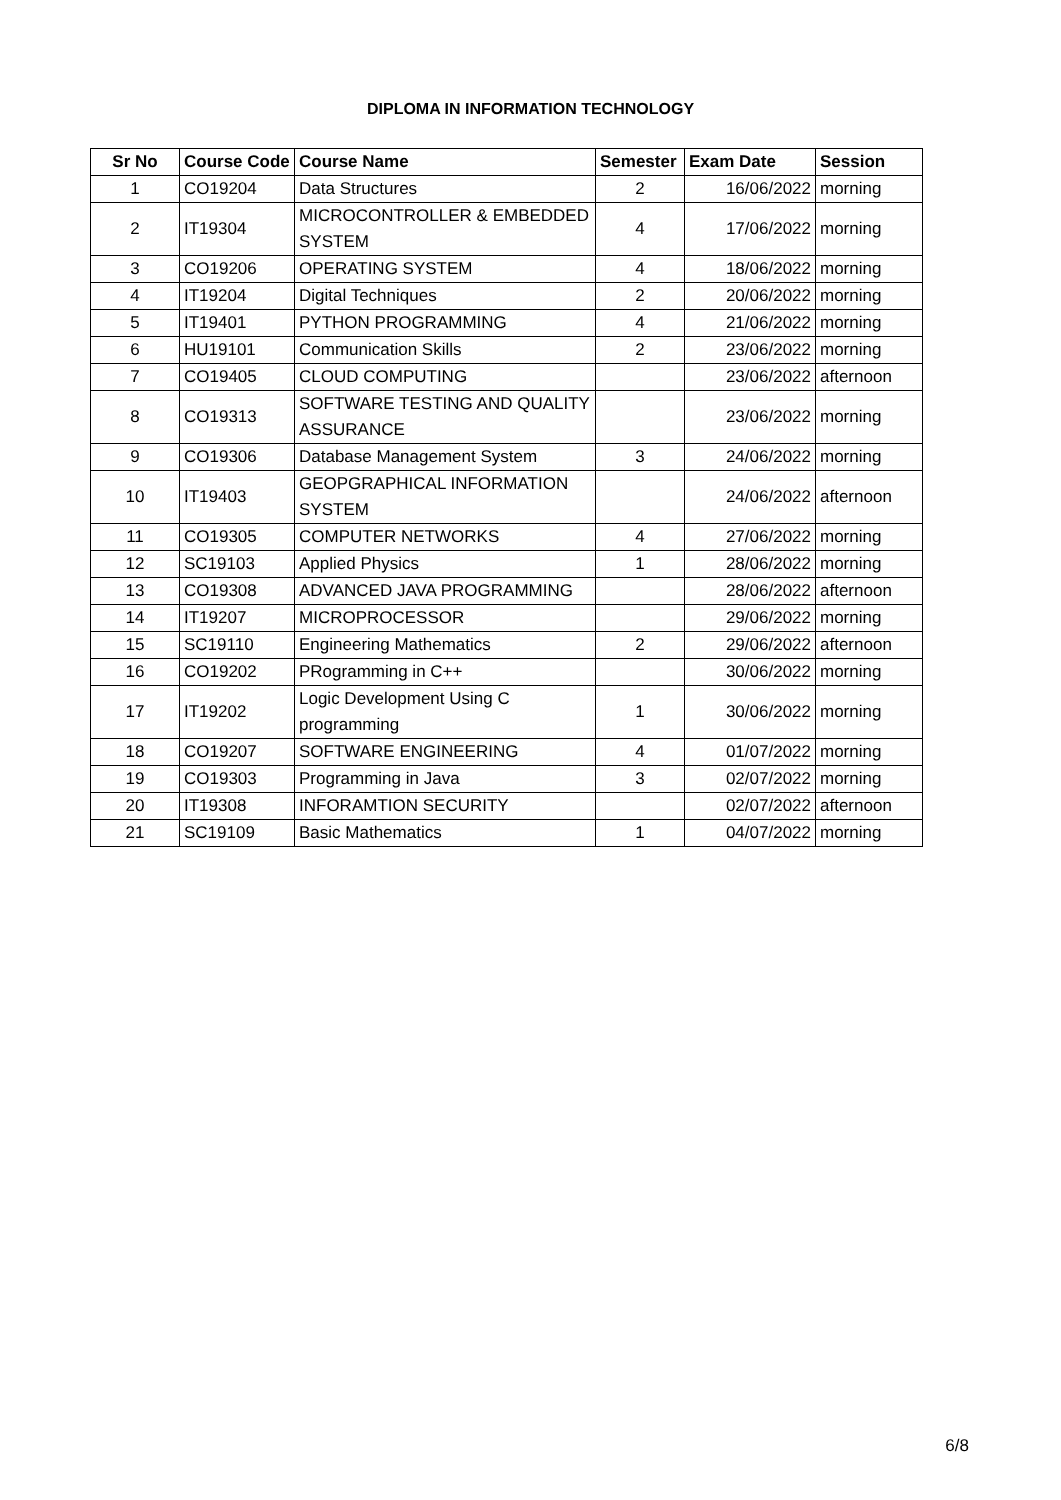DIPLOMA IN INFORMATION TECHNOLOGY
| Sr No | Course Code | Course Name | Semester | Exam Date | Session |
| --- | --- | --- | --- | --- | --- |
| 1 | CO19204 | Data Structures | 2 | 16/06/2022 | morning |
| 2 | IT19304 | MICROCONTROLLER & EMBEDDED SYSTEM | 4 | 17/06/2022 | morning |
| 3 | CO19206 | OPERATING SYSTEM | 4 | 18/06/2022 | morning |
| 4 | IT19204 | Digital Techniques | 2 | 20/06/2022 | morning |
| 5 | IT19401 | PYTHON PROGRAMMING | 4 | 21/06/2022 | morning |
| 6 | HU19101 | Communication Skills | 2 | 23/06/2022 | morning |
| 7 | CO19405 | CLOUD COMPUTING | | 23/06/2022 | afternoon |
| 8 | CO19313 | SOFTWARE TESTING AND QUALITY ASSURANCE | | 23/06/2022 | morning |
| 9 | CO19306 | Database Management System | 3 | 24/06/2022 | morning |
| 10 | IT19403 | GEOPGRAPHICAL INFORMATION SYSTEM | | 24/06/2022 | afternoon |
| 11 | CO19305 | COMPUTER NETWORKS | 4 | 27/06/2022 | morning |
| 12 | SC19103 | Applied Physics | 1 | 28/06/2022 | morning |
| 13 | CO19308 | ADVANCED JAVA PROGRAMMING | | 28/06/2022 | afternoon |
| 14 | IT19207 | MICROPROCESSOR | | 29/06/2022 | morning |
| 15 | SC19110 | Engineering Mathematics | 2 | 29/06/2022 | afternoon |
| 16 | CO19202 | PRogramming in C++ | | 30/06/2022 | morning |
| 17 | IT19202 | Logic Development Using C programming | 1 | 30/06/2022 | morning |
| 18 | CO19207 | SOFTWARE ENGINEERING | 4 | 01/07/2022 | morning |
| 19 | CO19303 | Programming in Java | 3 | 02/07/2022 | morning |
| 20 | IT19308 | INFORAMTION SECURITY | | 02/07/2022 | afternoon |
| 21 | SC19109 | Basic Mathematics | 1 | 04/07/2022 | morning |
6/8